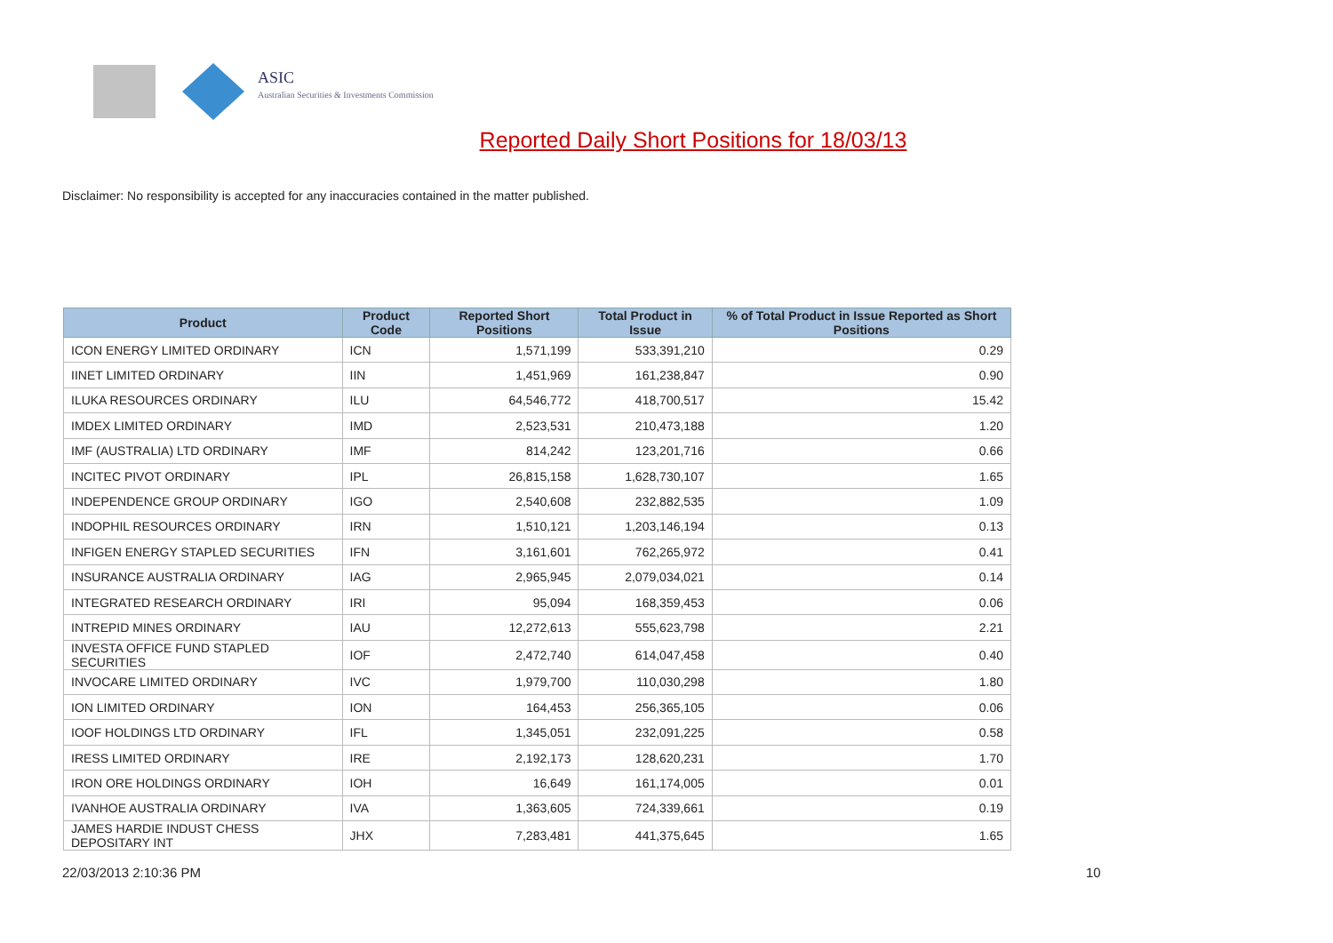ASIC
Australian Securities & Investments Commission
Reported Daily Short Positions for 18/03/13
Disclaimer: No responsibility is accepted for any inaccuracies contained in the matter published.
| Product | Product Code | Reported Short Positions | Total Product in Issue | % of Total Product in Issue Reported as Short Positions |
| --- | --- | --- | --- | --- |
| ICON ENERGY LIMITED ORDINARY | ICN | 1,571,199 | 533,391,210 | 0.29 |
| IINET LIMITED ORDINARY | IIN | 1,451,969 | 161,238,847 | 0.90 |
| ILUKA RESOURCES ORDINARY | ILU | 64,546,772 | 418,700,517 | 15.42 |
| IMDEX LIMITED ORDINARY | IMD | 2,523,531 | 210,473,188 | 1.20 |
| IMF (AUSTRALIA) LTD ORDINARY | IMF | 814,242 | 123,201,716 | 0.66 |
| INCITEC PIVOT ORDINARY | IPL | 26,815,158 | 1,628,730,107 | 1.65 |
| INDEPENDENCE GROUP ORDINARY | IGO | 2,540,608 | 232,882,535 | 1.09 |
| INDOPHIL RESOURCES ORDINARY | IRN | 1,510,121 | 1,203,146,194 | 0.13 |
| INFIGEN ENERGY STAPLED SECURITIES | IFN | 3,161,601 | 762,265,972 | 0.41 |
| INSURANCE AUSTRALIA ORDINARY | IAG | 2,965,945 | 2,079,034,021 | 0.14 |
| INTEGRATED RESEARCH ORDINARY | IRI | 95,094 | 168,359,453 | 0.06 |
| INTREPID MINES ORDINARY | IAU | 12,272,613 | 555,623,798 | 2.21 |
| INVESTA OFFICE FUND STAPLED SECURITIES | IOF | 2,472,740 | 614,047,458 | 0.40 |
| INVOCARE LIMITED ORDINARY | IVC | 1,979,700 | 110,030,298 | 1.80 |
| ION LIMITED ORDINARY | ION | 164,453 | 256,365,105 | 0.06 |
| IOOF HOLDINGS LTD ORDINARY | IFL | 1,345,051 | 232,091,225 | 0.58 |
| IRESS LIMITED ORDINARY | IRE | 2,192,173 | 128,620,231 | 1.70 |
| IRON ORE HOLDINGS ORDINARY | IOH | 16,649 | 161,174,005 | 0.01 |
| IVANHOE AUSTRALIA ORDINARY | IVA | 1,363,605 | 724,339,661 | 0.19 |
| JAMES HARDIE INDUST CHESS DEPOSITARY INT | JHX | 7,283,481 | 441,375,645 | 1.65 |
22/03/2013 2:10:36 PM 10